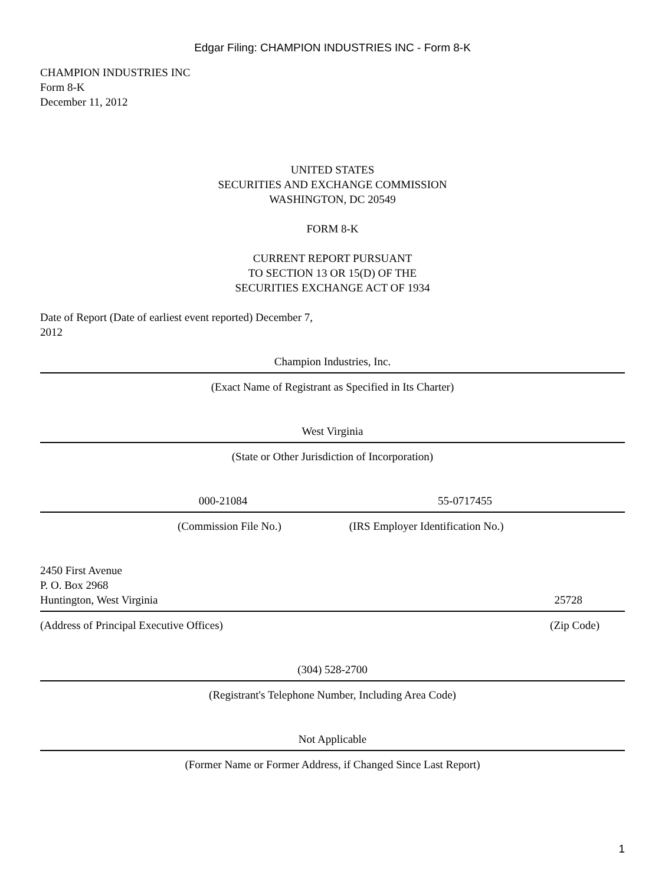Edgar Filing: CHAMPION INDUSTRIES INC - Form 8-K
CHAMPION INDUSTRIES INC
Form 8-K
December 11, 2012
UNITED STATES
SECURITIES AND EXCHANGE COMMISSION
WASHINGTON, DC 20549
FORM 8-K
CURRENT REPORT PURSUANT
TO SECTION 13 OR 15(D) OF THE
SECURITIES EXCHANGE ACT OF 1934
Date of Report (Date of earliest event reported) December 7,
2012
Champion Industries, Inc.
(Exact Name of Registrant as Specified in Its Charter)
West Virginia
(State or Other Jurisdiction of Incorporation)
000-21084 55-0717455
(Commission File No.) (IRS Employer Identification No.)
2450 First Avenue
P. O. Box 2968
Huntington, West Virginia 25728
(Address of Principal Executive Offices)
(Zip Code)
(304) 528-2700
(Registrant's Telephone Number, Including Area Code)
Not Applicable
(Former Name or Former Address, if Changed Since Last Report)
1